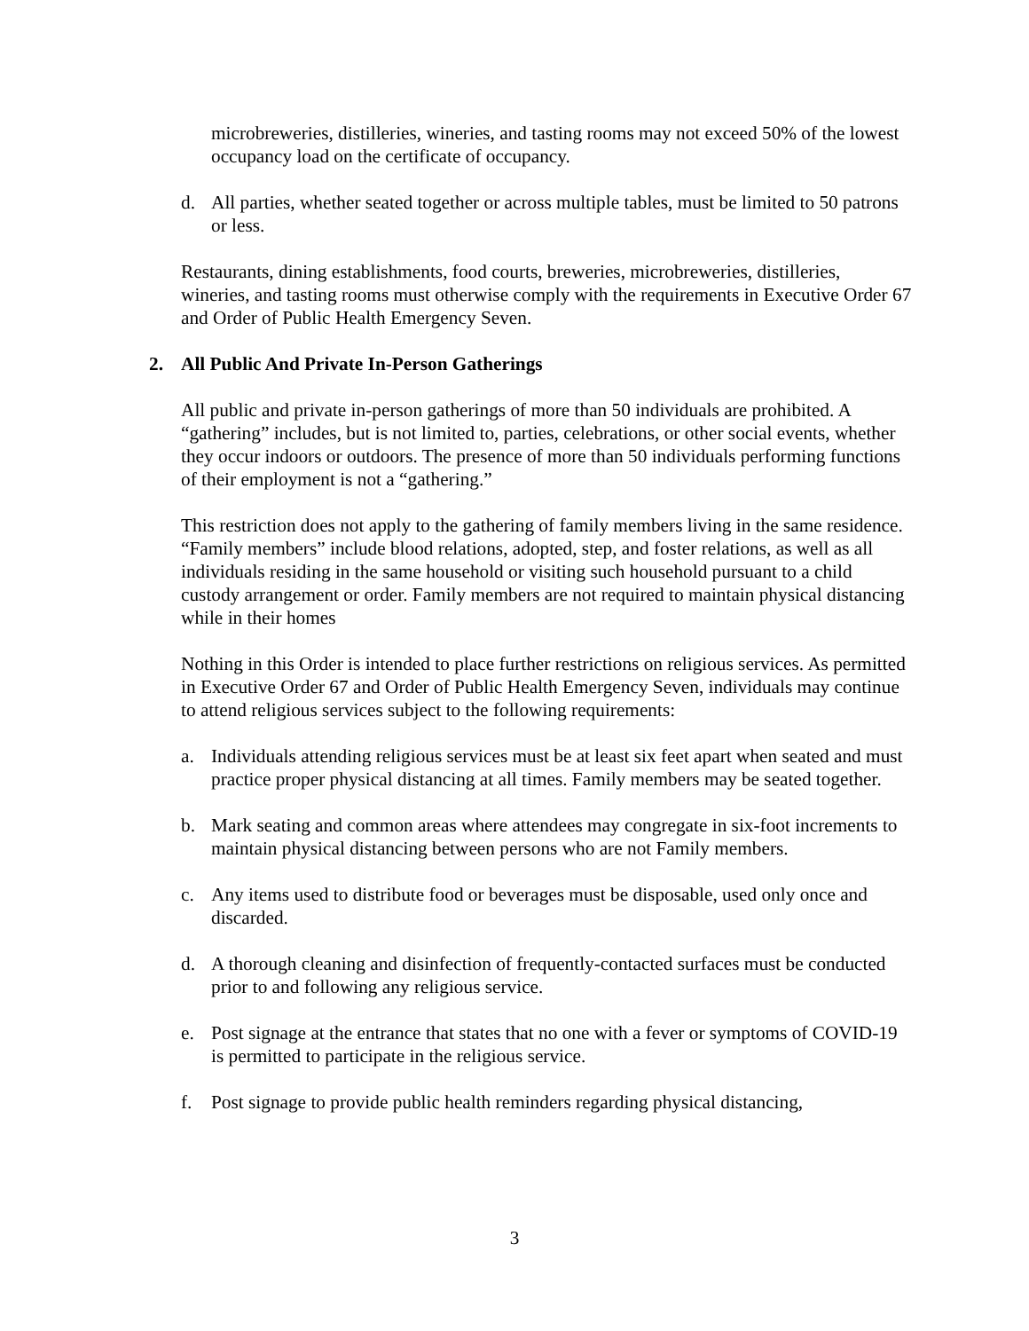microbreweries, distilleries, wineries, and tasting rooms may not exceed 50% of the lowest occupancy load on the certificate of occupancy.
d. All parties, whether seated together or across multiple tables, must be limited to 50 patrons or less.
Restaurants, dining establishments, food courts, breweries, microbreweries, distilleries, wineries, and tasting rooms must otherwise comply with the requirements in Executive Order 67 and Order of Public Health Emergency Seven.
2. All Public And Private In-Person Gatherings
All public and private in-person gatherings of more than 50 individuals are prohibited. A “gathering” includes, but is not limited to, parties, celebrations, or other social events, whether they occur indoors or outdoors. The presence of more than 50 individuals performing functions of their employment is not a “gathering.”
This restriction does not apply to the gathering of family members living in the same residence. “Family members” include blood relations, adopted, step, and foster relations, as well as all individuals residing in the same household or visiting such household pursuant to a child custody arrangement or order. Family members are not required to maintain physical distancing while in their homes
Nothing in this Order is intended to place further restrictions on religious services. As permitted in Executive Order 67 and Order of Public Health Emergency Seven, individuals may continue to attend religious services subject to the following requirements:
a. Individuals attending religious services must be at least six feet apart when seated and must practice proper physical distancing at all times. Family members may be seated together.
b. Mark seating and common areas where attendees may congregate in six-foot increments to maintain physical distancing between persons who are not Family members.
c. Any items used to distribute food or beverages must be disposable, used only once and discarded.
d. A thorough cleaning and disinfection of frequently-contacted surfaces must be conducted prior to and following any religious service.
e. Post signage at the entrance that states that no one with a fever or symptoms of COVID-19 is permitted to participate in the religious service.
f. Post signage to provide public health reminders regarding physical distancing,
3